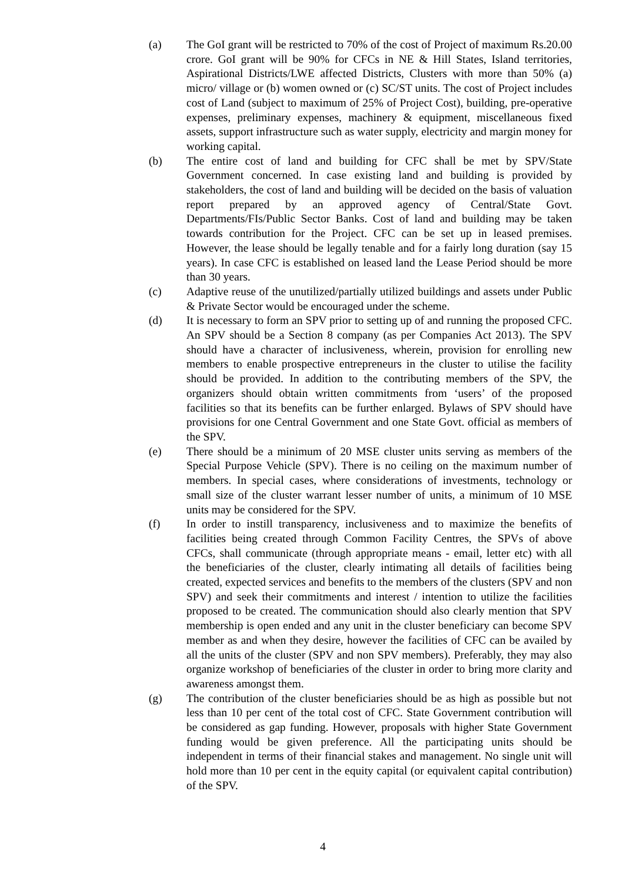(a) The GoI grant will be restricted to 70% of the cost of Project of maximum Rs.20.00 crore. GoI grant will be 90% for CFCs in NE & Hill States, Island territories, Aspirational Districts/LWE affected Districts, Clusters with more than 50% (a) micro/ village or (b) women owned or (c) SC/ST units. The cost of Project includes cost of Land (subject to maximum of 25% of Project Cost), building, pre-operative expenses, preliminary expenses, machinery & equipment, miscellaneous fixed assets, support infrastructure such as water supply, electricity and margin money for working capital.
(b) The entire cost of land and building for CFC shall be met by SPV/State Government concerned. In case existing land and building is provided by stakeholders, the cost of land and building will be decided on the basis of valuation report prepared by an approved agency of Central/State Govt. Departments/FIs/Public Sector Banks. Cost of land and building may be taken towards contribution for the Project. CFC can be set up in leased premises. However, the lease should be legally tenable and for a fairly long duration (say 15 years). In case CFC is established on leased land the Lease Period should be more than 30 years.
(c) Adaptive reuse of the unutilized/partially utilized buildings and assets under Public & Private Sector would be encouraged under the scheme.
(d) It is necessary to form an SPV prior to setting up of and running the proposed CFC. An SPV should be a Section 8 company (as per Companies Act 2013). The SPV should have a character of inclusiveness, wherein, provision for enrolling new members to enable prospective entrepreneurs in the cluster to utilise the facility should be provided. In addition to the contributing members of the SPV, the organizers should obtain written commitments from ‘users’ of the proposed facilities so that its benefits can be further enlarged. Bylaws of SPV should have provisions for one Central Government and one State Govt. official as members of the SPV.
(e) There should be a minimum of 20 MSE cluster units serving as members of the Special Purpose Vehicle (SPV). There is no ceiling on the maximum number of members. In special cases, where considerations of investments, technology or small size of the cluster warrant lesser number of units, a minimum of 10 MSE units may be considered for the SPV.
(f) In order to instill transparency, inclusiveness and to maximize the benefits of facilities being created through Common Facility Centres, the SPVs of above CFCs, shall communicate (through appropriate means - email, letter etc) with all the beneficiaries of the cluster, clearly intimating all details of facilities being created, expected services and benefits to the members of the clusters (SPV and non SPV) and seek their commitments and interest / intention to utilize the facilities proposed to be created. The communication should also clearly mention that SPV membership is open ended and any unit in the cluster beneficiary can become SPV member as and when they desire, however the facilities of CFC can be availed by all the units of the cluster (SPV and non SPV members). Preferably, they may also organize workshop of beneficiaries of the cluster in order to bring more clarity and awareness amongst them.
(g) The contribution of the cluster beneficiaries should be as high as possible but not less than 10 per cent of the total cost of CFC. State Government contribution will be considered as gap funding. However, proposals with higher State Government funding would be given preference. All the participating units should be independent in terms of their financial stakes and management. No single unit will hold more than 10 per cent in the equity capital (or equivalent capital contribution) of the SPV.
4